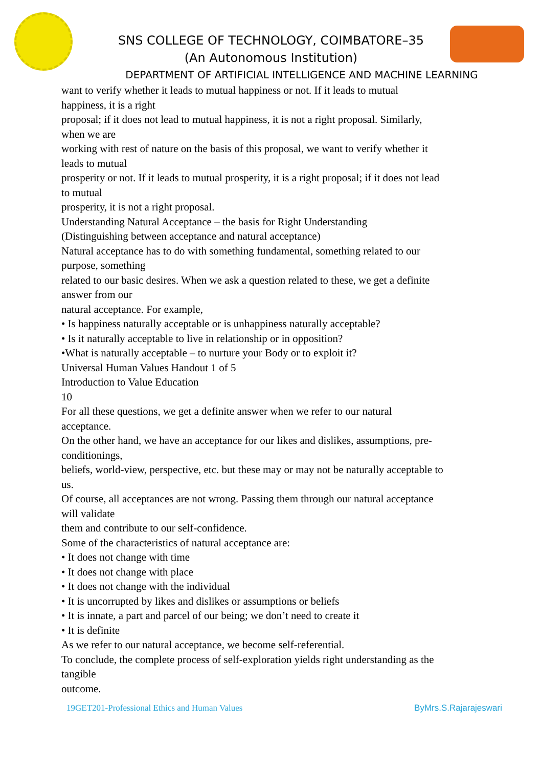SNS COLLEGE OF TECHNOLOGY, COIMBATORE–35
(An Autonomous Institution)
DEPARTMENT OF ARTIFICIAL INTELLIGENCE AND MACHINE LEARNING
want to verify whether it leads to mutual happiness or not. If it leads to mutual
happiness, it is a right
proposal; if it does not lead to mutual happiness, it is not a right proposal. Similarly,
when we are
working with rest of nature on the basis of this proposal, we want to verify whether it
leads to mutual
prosperity or not. If it leads to mutual prosperity, it is a right proposal; if it does not lead
to mutual
prosperity, it is not a right proposal.
Understanding Natural Acceptance – the basis for Right Understanding
(Distinguishing between acceptance and natural acceptance)
Natural acceptance has to do with something fundamental, something related to our
purpose, something
related to our basic desires. When we ask a question related to these, we get a definite
answer from our
natural acceptance. For example,
• Is happiness naturally acceptable or is unhappiness naturally acceptable?
• Is it naturally acceptable to live in relationship or in opposition?
•What is naturally acceptable – to nurture your Body or to exploit it?
Universal Human Values Handout 1 of 5
Introduction to Value Education
10
For all these questions, we get a definite answer when we refer to our natural
acceptance.
On the other hand, we have an acceptance for our likes and dislikes, assumptions, pre-
conditionings,
beliefs, world-view, perspective, etc. but these may or may not be naturally acceptable to
us.
Of course, all acceptances are not wrong. Passing them through our natural acceptance
will validate
them and contribute to our self-confidence.
Some of the characteristics of natural acceptance are:
• It does not change with time
• It does not change with place
• It does not change with the individual
• It is uncorrupted by likes and dislikes or assumptions or beliefs
• It is innate, a part and parcel of our being; we don’t need to create it
• It is definite
As we refer to our natural acceptance, we become self-referential.
To conclude, the complete process of self-exploration yields right understanding as the
tangible
outcome.
19GET201-Professional Ethics and Human Values ByMrs.S.Rajarajeswari